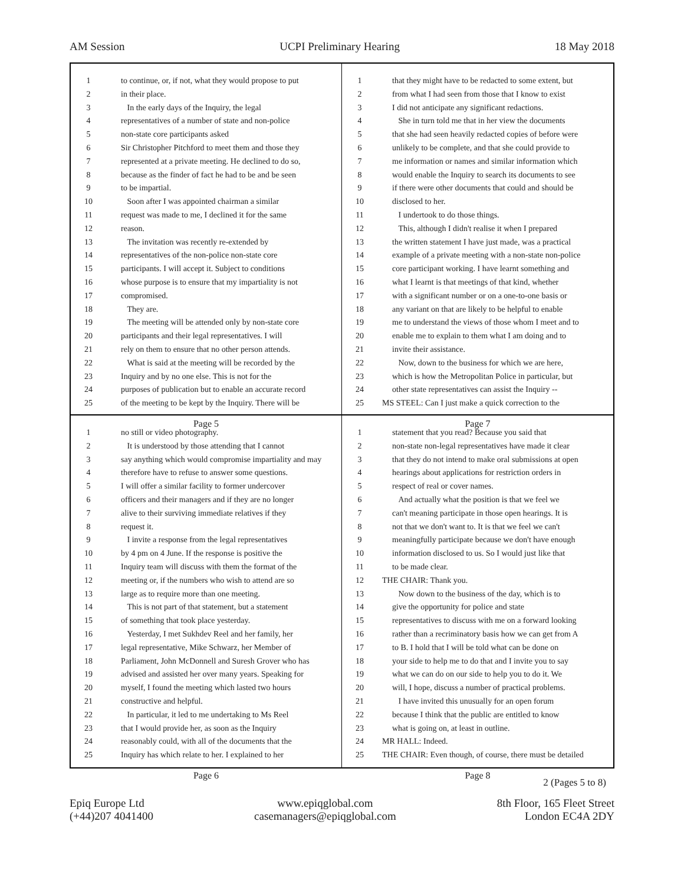AM Session UCPI Preliminary Hearing 18 May 2018
1 to continue, or, if not, what they would propose to put
2 in their place.
3 In the early days of the Inquiry, the legal
4 representatives of a number of state and non-police
5 non-state core participants asked
6 Sir Christopher Pitchford to meet them and those they
7 represented at a private meeting. He declined to do so,
8 because as the finder of fact he had to be and be seen
9 to be impartial.
10 Soon after I was appointed chairman a similar
11 request was made to me, I declined it for the same
12 reason.
13 The invitation was recently re-extended by
14 representatives of the non-police non-state core
15 participants. I will accept it. Subject to conditions
16 whose purpose is to ensure that my impartiality is not
17 compromised.
18 They are.
19 The meeting will be attended only by non-state core
20 participants and their legal representatives. I will
21 rely on them to ensure that no other person attends.
22 What is said at the meeting will be recorded by the
23 Inquiry and by no one else. This is not for the
24 purposes of publication but to enable an accurate record
25 of the meeting to be kept by the Inquiry. There will be
Page 5
1 that they might have to be redacted to some extent, but
2 from what I had seen from those that I know to exist
3 I did not anticipate any significant redactions.
4 She in turn told me that in her view the documents
5 that she had seen heavily redacted copies of before were
6 unlikely to be complete, and that she could provide to
7 me information or names and similar information which
8 would enable the Inquiry to search its documents to see
9 if there were other documents that could and should be
10 disclosed to her.
11 I undertook to do those things.
12 This, although I didn't realise it when I prepared
13 the written statement I have just made, was a practical
14 example of a private meeting with a non-state non-police
15 core participant working. I have learnt something and
16 what I learnt is that meetings of that kind, whether
17 with a significant number or on a one-to-one basis or
18 any variant on that are likely to be helpful to enable
19 me to understand the views of those whom I meet and to
20 enable me to explain to them what I am doing and to
21 invite their assistance.
22 Now, down to the business for which we are here,
23 which is how the Metropolitan Police in particular, but
24 other state representatives can assist the Inquiry --
25 MS STEEL: Can I just make a quick correction to the
Page 7
1 no still or video photography.
2 It is understood by those attending that I cannot
3 say anything which would compromise impartiality and may
4 therefore have to refuse to answer some questions.
5 I will offer a similar facility to former undercover
6 officers and their managers and if they are no longer
7 alive to their surviving immediate relatives if they
8 request it.
9 I invite a response from the legal representatives
10 by 4 pm on 4 June. If the response is positive the
11 Inquiry team will discuss with them the format of the
12 meeting or, if the numbers who wish to attend are so
13 large as to require more than one meeting.
14 This is not part of that statement, but a statement
15 of something that took place yesterday.
16 Yesterday, I met Sukhdev Reel and her family, her
17 legal representative, Mike Schwarz, her Member of
18 Parliament, John McDonnell and Suresh Grover who has
19 advised and assisted her over many years. Speaking for
20 myself, I found the meeting which lasted two hours
21 constructive and helpful.
22 In particular, it led to me undertaking to Ms Reel
23 that I would provide her, as soon as the Inquiry
24 reasonably could, with all of the documents that the
25 Inquiry has which relate to her. I explained to her
Page 6
1 statement that you read? Because you said that
2 non-state non-legal representatives have made it clear
3 that they do not intend to make oral submissions at open
4 hearings about applications for restriction orders in
5 respect of real or cover names.
6 And actually what the position is that we feel we
7 can't meaning participate in those open hearings. It is
8 not that we don't want to. It is that we feel we can't
9 meaningfully participate because we don't have enough
10 information disclosed to us. So I would just like that
11 to be made clear.
12 THE CHAIR: Thank you.
13 Now down to the business of the day, which is to
14 give the opportunity for police and state
15 representatives to discuss with me on a forward looking
16 rather than a recriminatory basis how we can get from A
17 to B. I hold that I will be told what can be done on
18 your side to help me to do that and I invite you to say
19 what we can do on our side to help you to do it. We
20 will, I hope, discuss a number of practical problems.
21 I have invited this unusually for an open forum
22 because I think that the public are entitled to know
23 what is going on, at least in outline.
24 MR HALL: Indeed.
25 THE CHAIR: Even though, of course, there must be detailed
Page 8
2 (Pages 5 to 8)
Epiq Europe Ltd
(+44)207 4041400
www.epiqglobal.com
casemanagers@epiqglobal.com
8th Floor, 165 Fleet Street
London EC4A 2DY